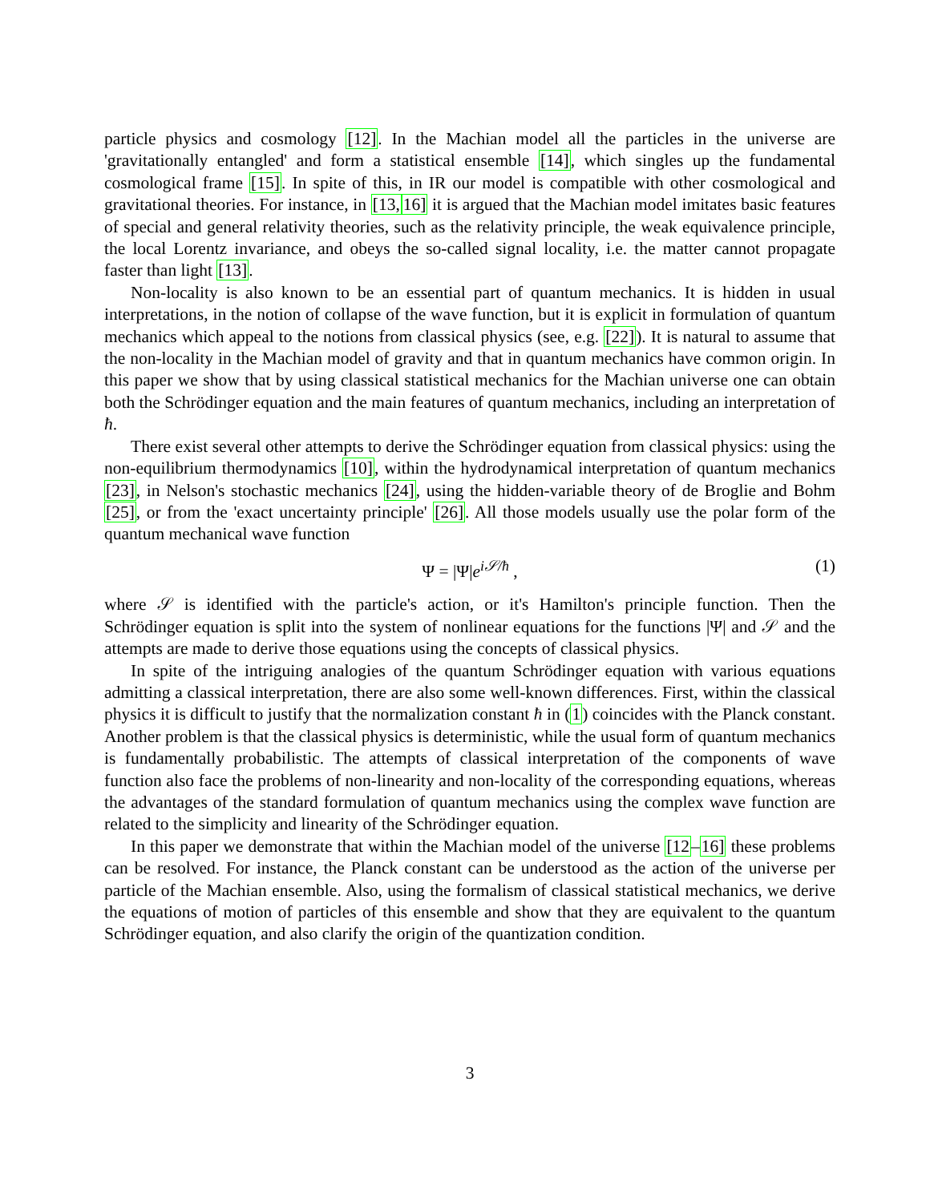particle physics and cosmology [12]. In the Machian model all the particles in the universe are 'gravitationally entangled' and form a statistical ensemble [14], which singles up the fundamental cosmological frame [15]. In spite of this, in IR our model is compatible with other cosmological and gravitational theories. For instance, in [13, 16] it is argued that the Machian model imitates basic features of special and general relativity theories, such as the relativity principle, the weak equivalence principle, the local Lorentz invariance, and obeys the so-called signal locality, i.e. the matter cannot propagate faster than light [13].
Non-locality is also known to be an essential part of quantum mechanics. It is hidden in usual interpretations, in the notion of collapse of the wave function, but it is explicit in formulation of quantum mechanics which appeal to the notions from classical physics (see, e.g. [22]). It is natural to assume that the non-locality in the Machian model of gravity and that in quantum mechanics have common origin. In this paper we show that by using classical statistical mechanics for the Machian universe one can obtain both the Schrödinger equation and the main features of quantum mechanics, including an interpretation of ħ.
There exist several other attempts to derive the Schrödinger equation from classical physics: using the non-equilibrium thermodynamics [10], within the hydrodynamical interpretation of quantum mechanics [23], in Nelson's stochastic mechanics [24], using the hidden-variable theory of de Broglie and Bohm [25], or from the 'exact uncertainty principle' [26]. All those models usually use the polar form of the quantum mechanical wave function
Ψ = |Ψ|e<sup>i𝒮/ħ</sup> , (1)
where 𝒮 is identified with the particle's action, or it's Hamilton's principle function. Then the Schrödinger equation is split into the system of nonlinear equations for the functions |Ψ| and 𝒮 and the attempts are made to derive those equations using the concepts of classical physics.
In spite of the intriguing analogies of the quantum Schrödinger equation with various equations admitting a classical interpretation, there are also some well-known differences. First, within the classical physics it is difficult to justify that the normalization constant ħ in (1) coincides with the Planck constant. Another problem is that the classical physics is deterministic, while the usual form of quantum mechanics is fundamentally probabilistic. The attempts of classical interpretation of the components of wave function also face the problems of non-linearity and non-locality of the corresponding equations, whereas the advantages of the standard formulation of quantum mechanics using the complex wave function are related to the simplicity and linearity of the Schrödinger equation.
In this paper we demonstrate that within the Machian model of the universe [12–16] these problems can be resolved. For instance, the Planck constant can be understood as the action of the universe per particle of the Machian ensemble. Also, using the formalism of classical statistical mechanics, we derive the equations of motion of particles of this ensemble and show that they are equivalent to the quantum Schrödinger equation, and also clarify the origin of the quantization condition.
3